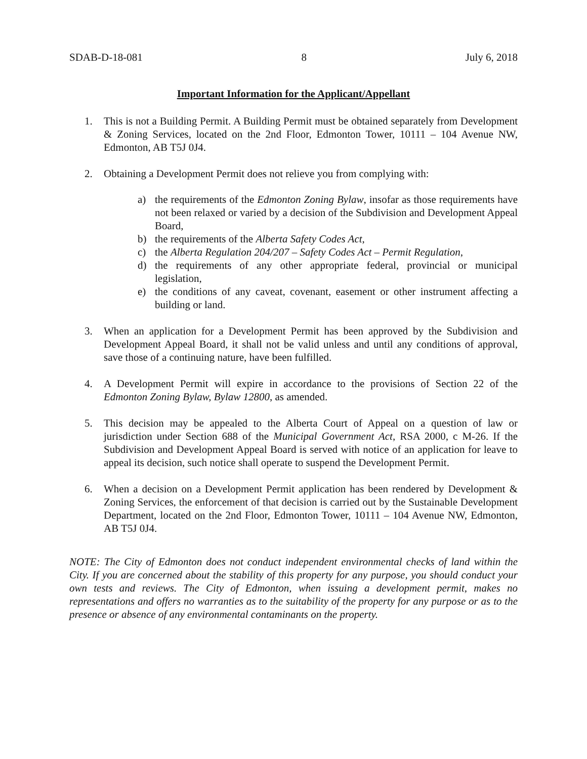SDAB-D-18-081 8 July 6, 2018
Important Information for the Applicant/Appellant
1. This is not a Building Permit. A Building Permit must be obtained separately from Development & Zoning Services, located on the 2nd Floor, Edmonton Tower, 10111 – 104 Avenue NW, Edmonton, AB T5J 0J4.
2. Obtaining a Development Permit does not relieve you from complying with:
a) the requirements of the Edmonton Zoning Bylaw, insofar as those requirements have not been relaxed or varied by a decision of the Subdivision and Development Appeal Board,
b) the requirements of the Alberta Safety Codes Act,
c) the Alberta Regulation 204/207 – Safety Codes Act – Permit Regulation,
d) the requirements of any other appropriate federal, provincial or municipal legislation,
e) the conditions of any caveat, covenant, easement or other instrument affecting a building or land.
3. When an application for a Development Permit has been approved by the Subdivision and Development Appeal Board, it shall not be valid unless and until any conditions of approval, save those of a continuing nature, have been fulfilled.
4. A Development Permit will expire in accordance to the provisions of Section 22 of the Edmonton Zoning Bylaw, Bylaw 12800, as amended.
5. This decision may be appealed to the Alberta Court of Appeal on a question of law or jurisdiction under Section 688 of the Municipal Government Act, RSA 2000, c M-26. If the Subdivision and Development Appeal Board is served with notice of an application for leave to appeal its decision, such notice shall operate to suspend the Development Permit.
6. When a decision on a Development Permit application has been rendered by Development & Zoning Services, the enforcement of that decision is carried out by the Sustainable Development Department, located on the 2nd Floor, Edmonton Tower, 10111 – 104 Avenue NW, Edmonton, AB T5J 0J4.
NOTE: The City of Edmonton does not conduct independent environmental checks of land within the City. If you are concerned about the stability of this property for any purpose, you should conduct your own tests and reviews. The City of Edmonton, when issuing a development permit, makes no representations and offers no warranties as to the suitability of the property for any purpose or as to the presence or absence of any environmental contaminants on the property.